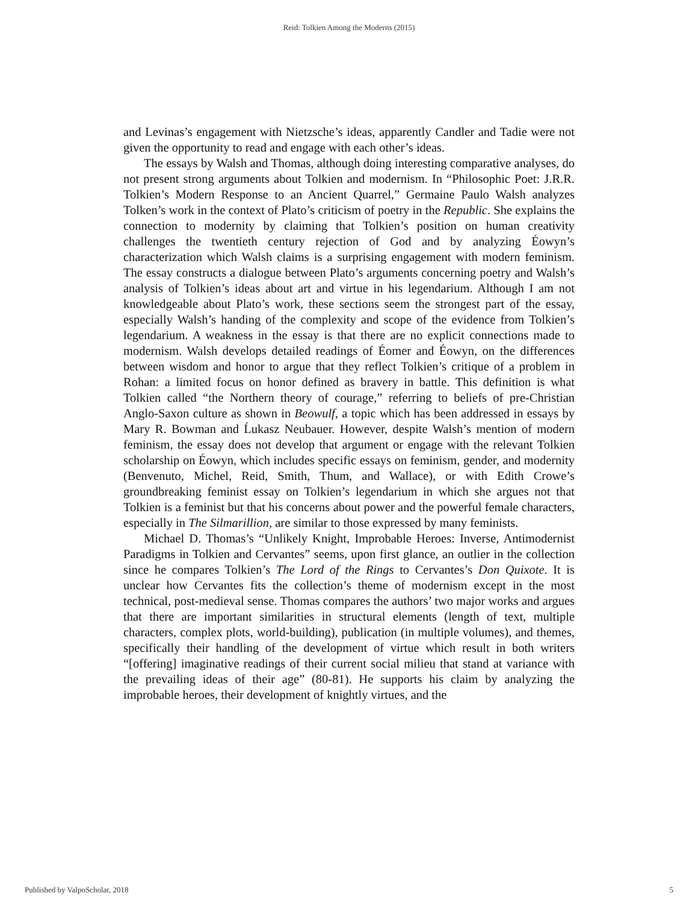Reid: Tolkien Among the Moderns (2015)
and Levinas’s engagement with Nietzsche’s ideas, apparently Candler and Tadie were not given the opportunity to read and engage with each other’s ideas.
The essays by Walsh and Thomas, although doing interesting comparative analyses, do not present strong arguments about Tolkien and modernism. In “Philosophic Poet: J.R.R. Tolkien’s Modern Response to an Ancient Quarrel,” Germaine Paulo Walsh analyzes Tolken’s work in the context of Plato’s criticism of poetry in the Republic. She explains the connection to modernity by claiming that Tolkien’s position on human creativity challenges the twentieth century rejection of God and by analyzing Éowyn’s characterization which Walsh claims is a surprising engagement with modern feminism. The essay constructs a dialogue between Plato’s arguments concerning poetry and Walsh’s analysis of Tolkien’s ideas about art and virtue in his legendarium. Although I am not knowledgeable about Plato’s work, these sections seem the strongest part of the essay, especially Walsh’s handing of the complexity and scope of the evidence from Tolkien’s legendarium. A weakness in the essay is that there are no explicit connections made to modernism. Walsh develops detailed readings of Éomer and Éowyn, on the differences between wisdom and honor to argue that they reflect Tolkien’s critique of a problem in Rohan: a limited focus on honor defined as bravery in battle. This definition is what Tolkien called “the Northern theory of courage,” referring to beliefs of pre-Christian Anglo-Saxon culture as shown in Beowulf, a topic which has been addressed in essays by Mary R. Bowman and Ĺukasz Neubauer. However, despite Walsh’s mention of modern feminism, the essay does not develop that argument or engage with the relevant Tolkien scholarship on Éowyn, which includes specific essays on feminism, gender, and modernity (Benvenuto, Michel, Reid, Smith, Thum, and Wallace), or with Edith Crowe’s groundbreaking feminist essay on Tolkien’s legendarium in which she argues not that Tolkien is a feminist but that his concerns about power and the powerful female characters, especially in The Silmarillion, are similar to those expressed by many feminists.
Michael D. Thomas’s “Unlikely Knight, Improbable Heroes: Inverse, Antimodernist Paradigms in Tolkien and Cervantes” seems, upon first glance, an outlier in the collection since he compares Tolkien’s The Lord of the Rings to Cervantes’s Don Quixote. It is unclear how Cervantes fits the collection’s theme of modernism except in the most technical, post-medieval sense. Thomas compares the authors’ two major works and argues that there are important similarities in structural elements (length of text, multiple characters, complex plots, world-building), publication (in multiple volumes), and themes, specifically their handling of the development of virtue which result in both writers “[offering] imaginative readings of their current social milieu that stand at variance with the prevailing ideas of their age” (80-81). He supports his claim by analyzing the improbable heroes, their development of knightly virtues, and the
Published by ValpoScholar, 2018 5